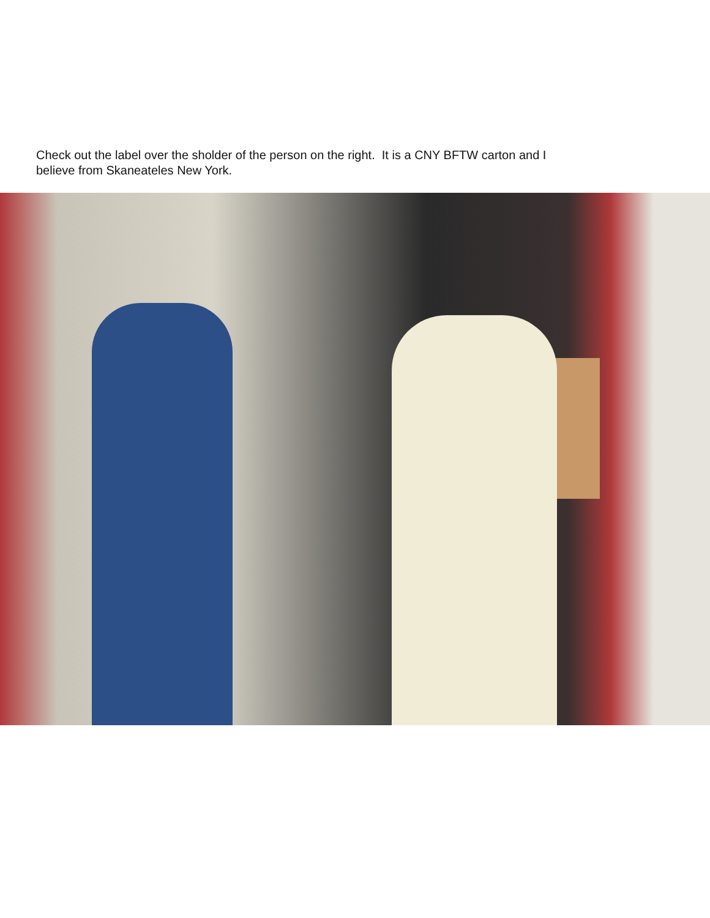Check out the label over the sholder of the person on the right. It is a CNY BFTW carton and I believe from Skaneateles New York.